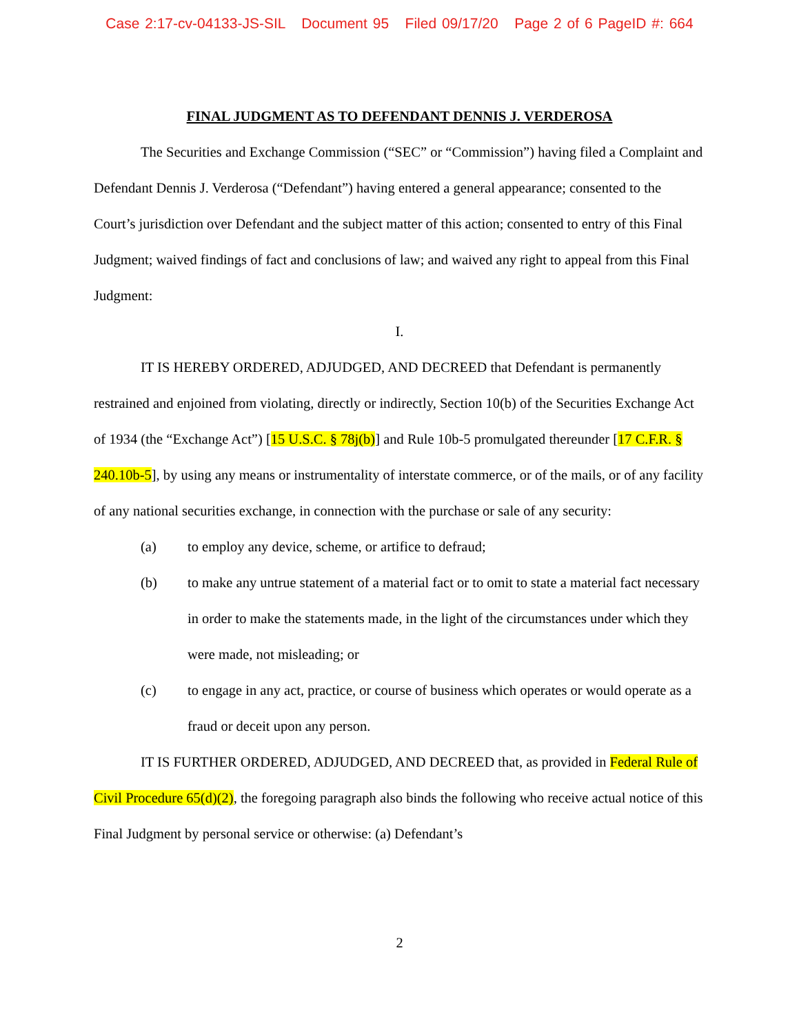Case 2:17-cv-04133-JS-SIL Document 95 Filed 09/17/20 Page 2 of 6 PageID #: 664
FINAL JUDGMENT AS TO DEFENDANT DENNIS J. VERDEROSA
The Securities and Exchange Commission (“SEC” or “Commission”) having filed a Complaint and Defendant Dennis J. Verderosa (“Defendant”) having entered a general appearance; consented to the Court’s jurisdiction over Defendant and the subject matter of this action; consented to entry of this Final Judgment; waived findings of fact and conclusions of law; and waived any right to appeal from this Final Judgment:
I.
IT IS HEREBY ORDERED, ADJUDGED, AND DECREED that Defendant is permanently restrained and enjoined from violating, directly or indirectly, Section 10(b) of the Securities Exchange Act of 1934 (the “Exchange Act”) [15 U.S.C. § 78j(b)] and Rule 10b-5 promulgated thereunder [17 C.F.R. § 240.10b-5], by using any means or instrumentality of interstate commerce, or of the mails, or of any facility of any national securities exchange, in connection with the purchase or sale of any security:
(a) to employ any device, scheme, or artifice to defraud;
(b) to make any untrue statement of a material fact or to omit to state a material fact necessary in order to make the statements made, in the light of the circumstances under which they were made, not misleading; or
(c) to engage in any act, practice, or course of business which operates or would operate as a fraud or deceit upon any person.
IT IS FURTHER ORDERED, ADJUDGED, AND DECREED that, as provided in Federal Rule of Civil Procedure 65(d)(2), the foregoing paragraph also binds the following who receive actual notice of this Final Judgment by personal service or otherwise: (a) Defendant’s
2